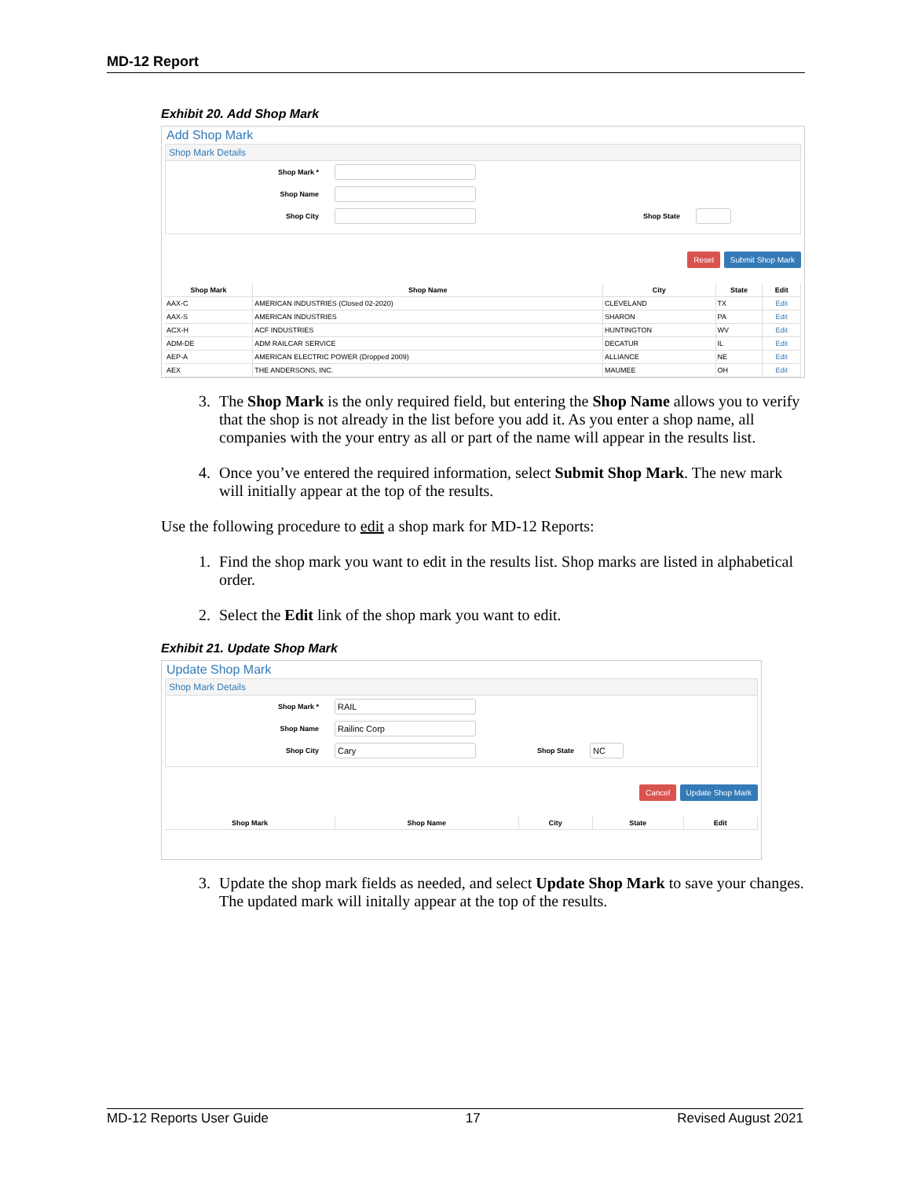MD-12 Report
Exhibit 20. Add Shop Mark
Add Shop Mark
Shop Mark Details
Shop Mark *
Shop Name
Shop City Shop State
Reset Submit Shop Mark
| Shop Mark | Shop Name | City | State | Edit |
| --- | --- | --- | --- | --- |
| AAX-C | AMERICAN INDUSTRIES (Closed 02-2020) | CLEVELAND | TX | Edit |
| AAX-S | AMERICAN INDUSTRIES | SHARON | PA | Edit |
| ACX-H | ACF INDUSTRIES | HUNTINGTON | WV | Edit |
| ADM-DE | ADM RAILCAR SERVICE | DECATUR | IL | Edit |
| AEP-A | AMERICAN ELECTRIC POWER (Dropped 2009) | ALLIANCE | NE | Edit |
| AEX | THE ANDERSONS, INC. | MAUMEE | OH | Edit |
3. The Shop Mark is the only required field, but entering the Shop Name allows you to verify that the shop is not already in the list before you add it. As you enter a shop name, all companies with the your entry as all or part of the name will appear in the results list.
4. Once you’ve entered the required information, select Submit Shop Mark. The new mark will initially appear at the top of the results.
Use the following procedure to edit a shop mark for MD-12 Reports:
1. Find the shop mark you want to edit in the results list. Shop marks are listed in alphabetical order.
2. Select the Edit link of the shop mark you want to edit.
Exhibit 21. Update Shop Mark
Update Shop Mark
Shop Mark Details
Shop Mark * RAIL
Shop Name Railinc Corp
Shop City Cary Shop State NC
Cancel Update Shop Mark
| Shop Mark | Shop Name | City | State | Edit |
| --- | --- | --- | --- | --- |
3. Update the shop mark fields as needed, and select Update Shop Mark to save your changes. The updated mark will initally appear at the top of the results.
MD-12 Reports User Guide 17 Revised August 2021